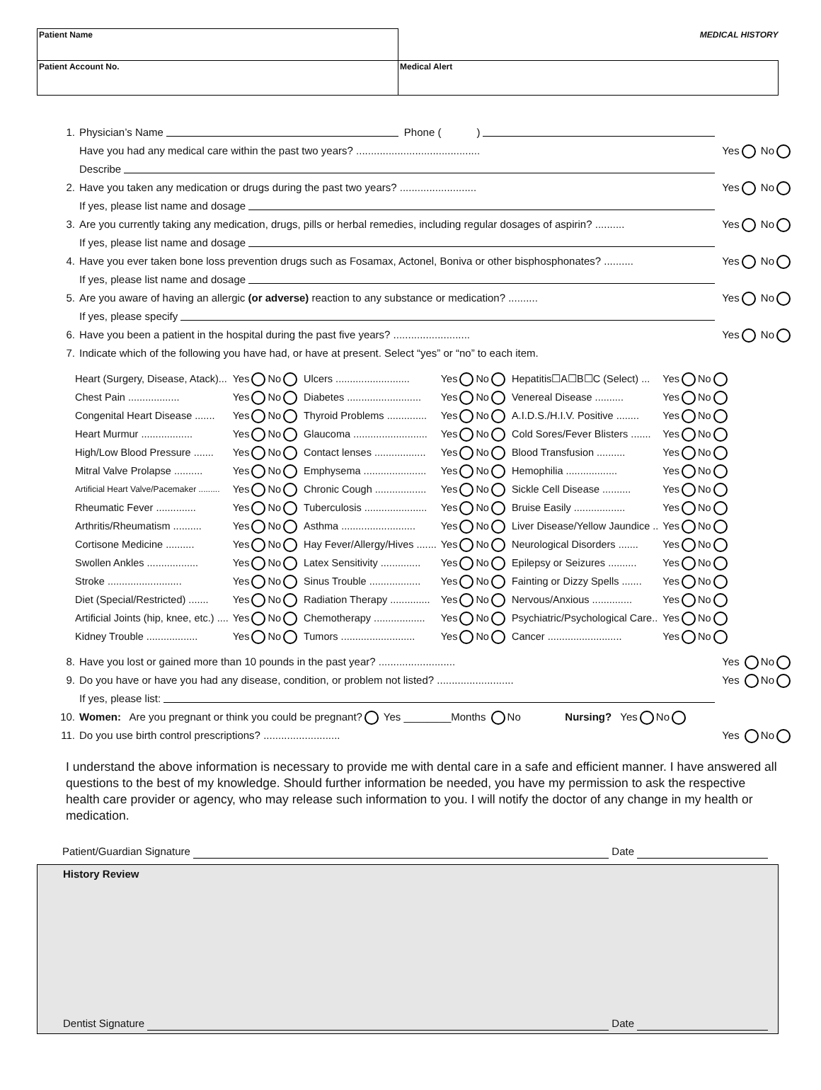| Patient Name | MEDICAL HISTORY |
| Patient Account No. | Medical Alert |
1. Physician’s Name Phone ( )
Have you had any medical care within the past two years? .......................................... Yes No
Describe
2. Have you taken any medication or drugs during the past two years? .......................... Yes No
If yes, please list name and dosage
3. Are you currently taking any medication, drugs, pills or herbal remedies, including regular dosages of aspirin? .......... Yes No
If yes, please list name and dosage
4. Have you ever taken bone loss prevention drugs such as Fosamax, Actonel, Boniva or other bisphosphonates? .......... Yes No
If yes, please list name and dosage
5. Are you aware of having an allergic (or adverse) reaction to any substance or medication? .......... Yes No
If yes, please specify
6. Have you been a patient in the hospital during the past five years? .......................... Yes No
7. Indicate which of the following you have had, or have at present. Select “yes” or “no” to each item.
| Heart (Surgery, Disease, Atack)... | Yes No | Ulcers .......................... | Yes No | Hepatitis☐A☐B☐C (Select) ... | Yes No |
| Chest Pain .................. | Yes No | Diabetes .......................... | Yes No | Venereal Disease .......... | Yes No |
| Congenital Heart Disease ....... | Yes No | Thyroid Problems .............. | Yes No | A.I.D.S./H.I.V. Positive ........ | Yes No |
| Heart Murmur .................. | Yes No | Glaucoma .......................... | Yes No | Cold Sores/Fever Blisters ....... | Yes No |
| High/Low Blood Pressure ....... | Yes No | Contact lenses .................. | Yes No | Blood Transfusion .......... | Yes No |
| Mitral Valve Prolapse .......... | Yes No | Emphysema ...................... | Yes No | Hemophilia .................. | Yes No |
| Artificial Heart Valve/Pacemaker ......... | Yes No | Chronic Cough .................. | Yes No | Sickle Cell Disease .......... | Yes No |
| Rheumatic Fever .............. | Yes No | Tuberculosis ...................... | Yes No | Bruise Easily .................. | Yes No |
| Arthritis/Rheumatism .......... | Yes No | Asthma .......................... | Yes No | Liver Disease/Yellow Jaundice .. | Yes No |
| Cortisone Medicine .......... | Yes No | Hay Fever/Allergy/Hives ....... | Yes No | Neurological Disorders ....... | Yes No |
| Swollen Ankles .................. | Yes No | Latex Sensitivity .............. | Yes No | Epilepsy or Seizures .......... | Yes No |
| Stroke .......................... | Yes No | Sinus Trouble .................. | Yes No | Fainting or Dizzy Spells ....... | Yes No |
| Diet (Special/Restricted) ....... | Yes No | Radiation Therapy .............. | Yes No | Nervous/Anxious .............. | Yes No |
| Artificial Joints (hip, knee, etc.) .... | Yes No | Chemotherapy .................. | Yes No | Psychiatric/Psychological Care.. | Yes No |
| Kidney Trouble .................. | Yes No | Tumors .......................... | Yes No | Cancer .......................... | Yes No |
8. Have you lost or gained more than 10 pounds in the past year? .......................... Yes No
9. Do you have or have you had any disease, condition, or problem not listed? .......................... Yes No
If yes, please list:
10. Women: Are you pregnant or think you could be pregnant? Yes ________Months No Nursing? Yes No
11. Do you use birth control prescriptions? .......................... Yes No
I understand the above information is necessary to provide me with dental care in a safe and efficient manner. I have answered all questions to the best of my knowledge. Should further information be needed, you have my permission to ask the respective health care provider or agency, who may release such information to you. I will notify the doctor of any change in my health or medication.
Patient/Guardian Signature Date
History Review
Dentist Signature Date